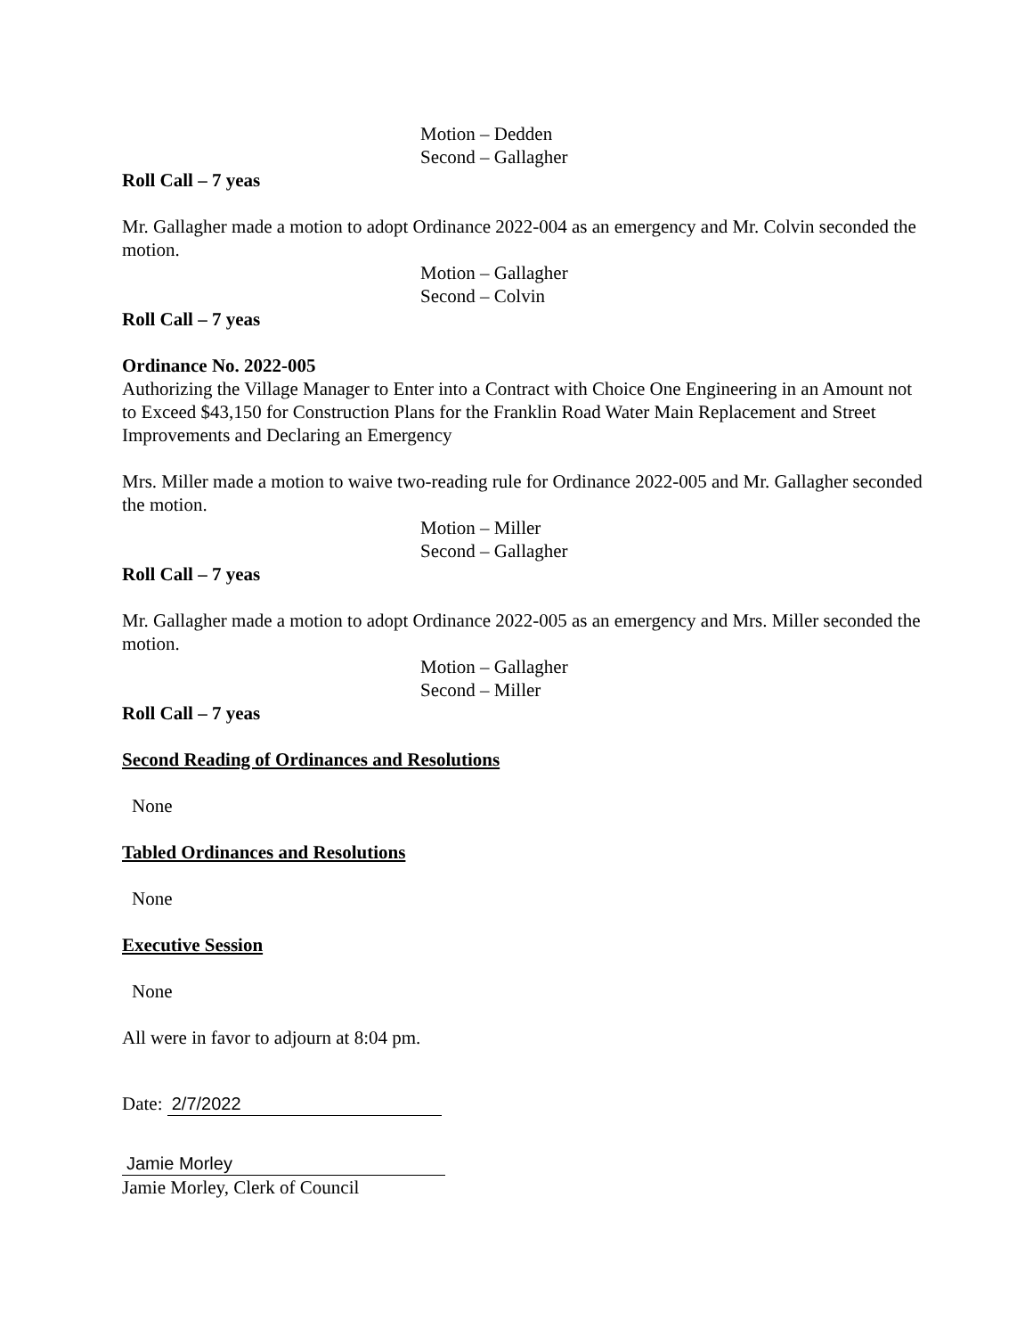Motion – Dedden
Second – Gallagher
Roll Call – 7 yeas
Mr. Gallagher made a motion to adopt Ordinance 2022-004 as an emergency and Mr. Colvin seconded the motion.
Motion – Gallagher
Second – Colvin
Roll Call – 7 yeas
Ordinance No. 2022-005
Authorizing the Village Manager to Enter into a Contract with Choice One Engineering in an Amount not to Exceed $43,150 for Construction Plans for the Franklin Road Water Main Replacement and Street Improvements and Declaring an Emergency
Mrs. Miller made a motion to waive two-reading rule for Ordinance 2022-005 and Mr. Gallagher seconded the motion.
Motion – Miller
Second – Gallagher
Roll Call – 7 yeas
Mr. Gallagher made a motion to adopt Ordinance 2022-005 as an emergency and Mrs. Miller seconded the motion.
Motion – Gallagher
Second – Miller
Roll Call – 7 yeas
Second Reading of Ordinances and Resolutions
None
Tabled Ordinances and Resolutions
None
Executive Session
None
All were in favor to adjourn at 8:04 pm.
Date: 2/7/2022
Jamie Morley
Jamie Morley, Clerk of Council